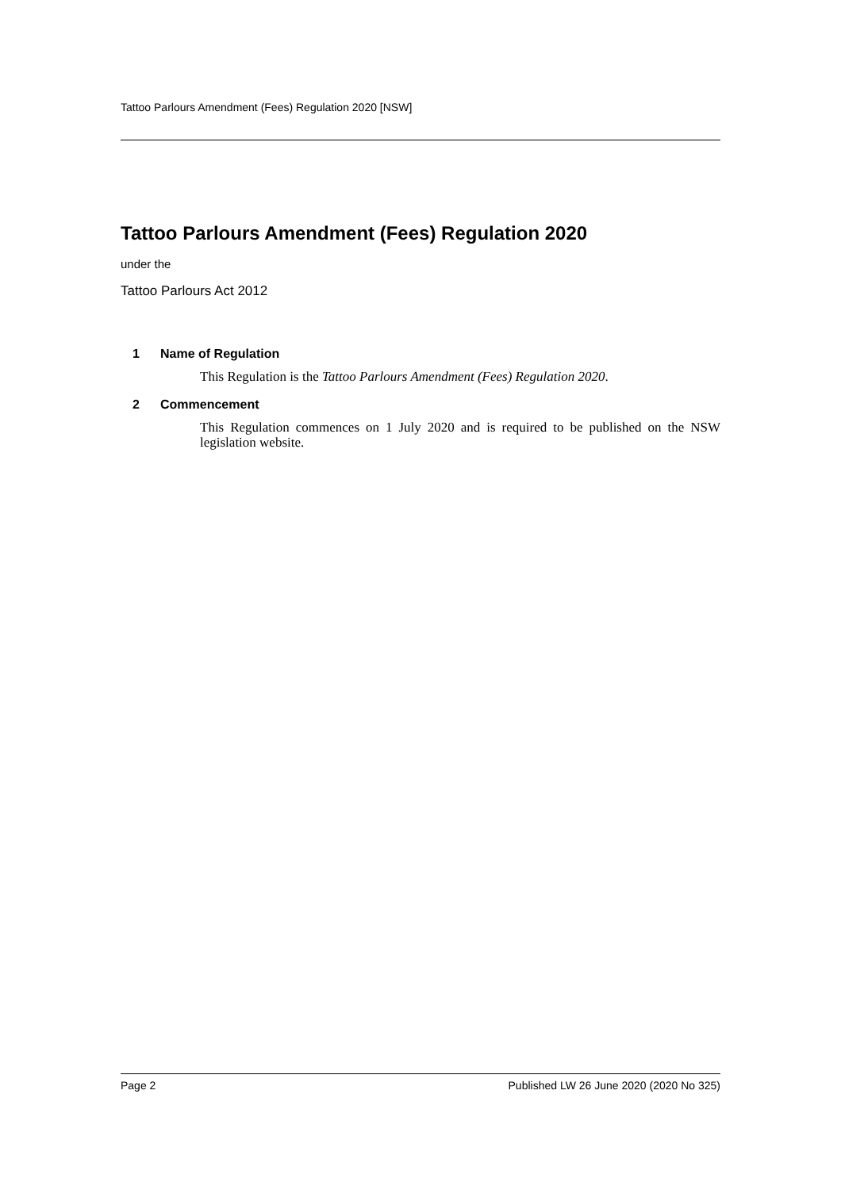Tattoo Parlours Amendment (Fees) Regulation 2020 [NSW]
Tattoo Parlours Amendment (Fees) Regulation 2020
under the
Tattoo Parlours Act 2012
1 Name of Regulation
This Regulation is the Tattoo Parlours Amendment (Fees) Regulation 2020.
2 Commencement
This Regulation commences on 1 July 2020 and is required to be published on the NSW legislation website.
Page 2 Published LW 26 June 2020 (2020 No 325)